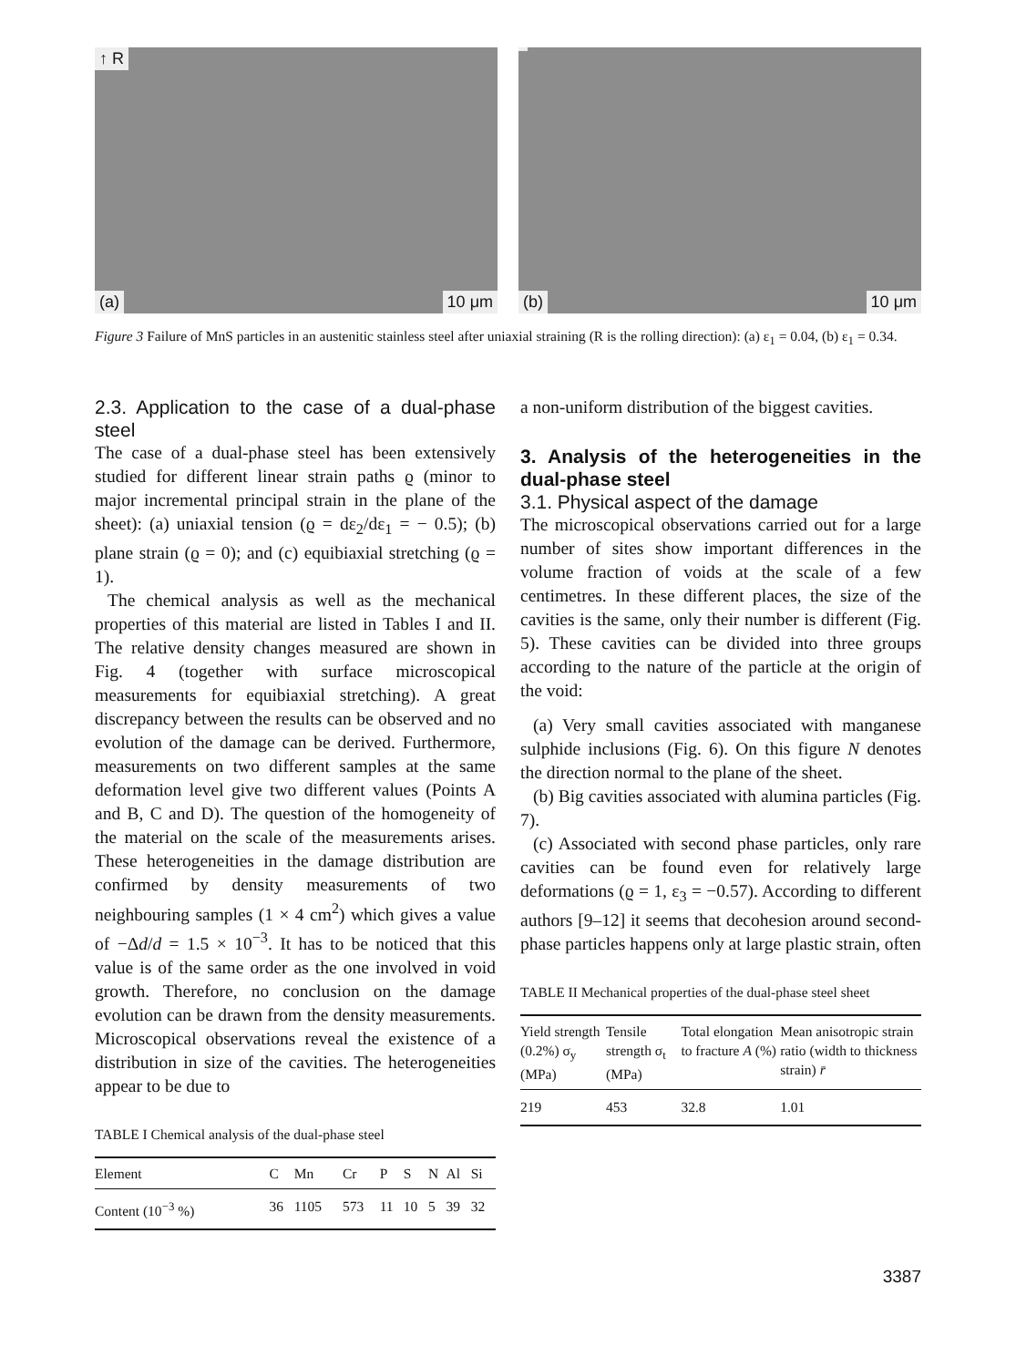↑ R
(a) 10 μm
(b) 10 μm
Figure 3 Failure of MnS particles in an austenitic stainless steel after uniaxial straining (R is the rolling direction): (a) ε<sub>1</sub> = 0.04, (b) ε<sub>1</sub> = 0.34.
2.3. Application to the case of a dual-phase steel
The case of a dual-phase steel has been extensively studied for different linear strain paths ϱ (minor to major incremental principal strain in the plane of the sheet): (a) uniaxial tension (ϱ = dε<sub>2</sub>/dε<sub>1</sub> = − 0.5); (b) plane strain (ϱ = 0); and (c) equibiaxial stretching (ϱ = 1).
The chemical analysis as well as the mechanical properties of this material are listed in Tables I and II. The relative density changes measured are shown in Fig. 4 (together with surface microscopical measurements for equibiaxial stretching). A great discrepancy between the results can be observed and no evolution of the damage can be derived. Furthermore, measurements on two different samples at the same deformation level give two different values (Points A and B, C and D). The question of the homogeneity of the material on the scale of the measurements arises. These heterogeneities in the damage distribution are confirmed by density measurements of two neighbouring samples (1 × 4 cm<sup>2</sup>) which gives a value of −Δd/d = 1.5 × 10<sup>−3</sup>. It has to be noticed that this value is of the same order as the one involved in void growth. Therefore, no conclusion on the damage evolution can be drawn from the density measurements. Microscopical observations reveal the existence of a distribution in size of the cavities. The heterogeneities appear to be due to
TABLE I Chemical analysis of the dual-phase steel
| Element | C | Mn | Cr | P | S | N | Al | Si |
| --- | --- | --- | --- | --- | --- | --- | --- | --- |
| Content (10<sup>−3</sup> %) | 36 | 1105 | 573 | 11 | 10 | 5 | 39 | 32 |
a non-uniform distribution of the biggest cavities.
3. Analysis of the heterogeneities in the dual-phase steel
3.1. Physical aspect of the damage
The microscopical observations carried out for a large number of sites show important differences in the volume fraction of voids at the scale of a few centimetres. In these different places, the size of the cavities is the same, only their number is different (Fig. 5). These cavities can be divided into three groups according to the nature of the particle at the origin of the void:
(a) Very small cavities associated with manganese sulphide inclusions (Fig. 6). On this figure N denotes the direction normal to the plane of the sheet.
(b) Big cavities associated with alumina particles (Fig. 7).
(c) Associated with second phase particles, only rare cavities can be found even for relatively large deformations (ϱ = 1, ε<sub>3</sub> = −0.57). According to different authors [9–12] it seems that decohesion around second-phase particles happens only at large plastic strain, often
TABLE II Mechanical properties of the dual-phase steel sheet
| Yield strength (0.2%) σ<sub>y</sub> (MPa) | Tensile strength σ<sub>t</sub> (MPa) | Total elongation to fracture A (%) | Mean anisotropic strain ratio (width to thickness strain) r̄ |
| --- | --- | --- | --- |
| 219 | 453 | 32.8 | 1.01 |
3387